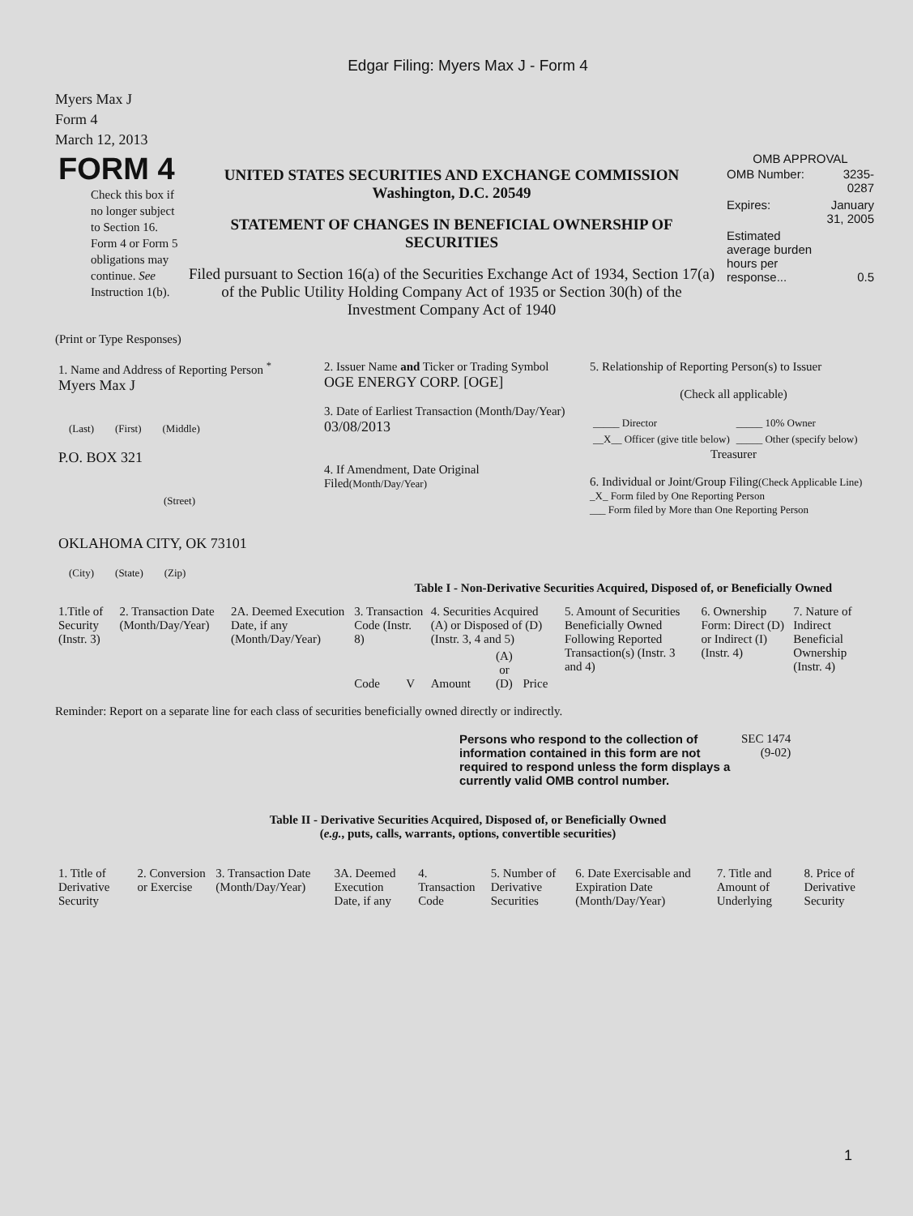Edgar Filing: Myers Max J - Form 4
Myers Max J
Form 4
March 12, 2013
| FORM 4 Check this box if no longer subject to Section 16. Form 4 or Form 5 obligations may continue. See Instruction 1(b). | UNITED STATES SECURITIES AND EXCHANGE COMMISSION Washington, D.C. 20549 STATEMENT OF CHANGES IN BENEFICIAL OWNERSHIP OF SECURITIES Filed pursuant to Section 16(a) of the Securities Exchange Act of 1934, Section 17(a) of the Public Utility Holding Company Act of 1935 or Section 30(h) of the Investment Company Act of 1940 | OMB APPROVAL / OMB Number: / 3235-0287 / / Expires: / January 31, 2005 / / Estimated average burden hours per response... / 0.5 / |
(Print or Type Responses)
| 1. Name and Address of Reporting Person <sup>*</sup> Myers Max J (Last) (First) (Middle) P.O. BOX 321 (Street) OKLAHOMA CITY, OK 73101 (City) (State) (Zip) | 2. Issuer Name and Ticker or Trading Symbol OGE ENERGY CORP. [OGE] 3. Date of Earliest Transaction (Month/Day/Year) 03/08/2013 4. If Amendment, Date Original Filed (Month/Day/Year) | 5. Relationship of Reporting Person(s) to Issuer (Check all applicable) / _____ Director / _____ 10% Owner / / __X__ Officer (give title below) / _____ Other (specify below) / Treasurer 6. Individual or Joint/Group Filing (Check Applicable Line) _X_ Form filed by One Reporting Person ___ Form filed by More than One Reporting Person |
Table I - Non-Derivative Securities Acquired, Disposed of, or Beneficially Owned
| 1.Title of Security (Instr. 3) | 2. Transaction Date (Month/Day/Year) | 2A. Deemed Execution Date, if any (Month/Day/Year) | 3. Transaction Code (Instr. 8) | | 4. Securities Acquired (A) or Disposed of (D) (Instr. 3, 4 and 5) | | | 5. Amount of Securities Beneficially Owned Following Reported Transaction(s) (Instr. 3 and 4) | 6. Ownership Form: Direct (D) or Indirect (I) (Instr. 4) | 7. Nature of Indirect Beneficial Ownership (Instr. 4) |
| --- | --- | --- | --- | --- | --- | --- | --- | --- | --- | --- |
| | | | Code | V | Amount | (A) or (D) | Price | | | |
Reminder: Report on a separate line for each class of securities beneficially owned directly or indirectly.
| Persons who respond to the collection of information contained in this form are not required to respond unless the form displays a currently valid OMB control number. | SEC 1474 (9-02) |
Table II - Derivative Securities Acquired, Disposed of, or Beneficially Owned
(e.g., puts, calls, warrants, options, convertible securities)
| 1. Title of Derivative Security | 2. Conversion or Exercise | 3. Transaction Date (Month/Day/Year) | 3A. Deemed Execution Date, if any | 4. Transaction Code | 5. Number of Derivative Securities | 6. Date Exercisable and Expiration Date (Month/Day/Year) | 7. Title and Amount of Underlying | 8. Price of Derivative Security |
| --- | --- | --- | --- | --- | --- | --- | --- | --- |
1